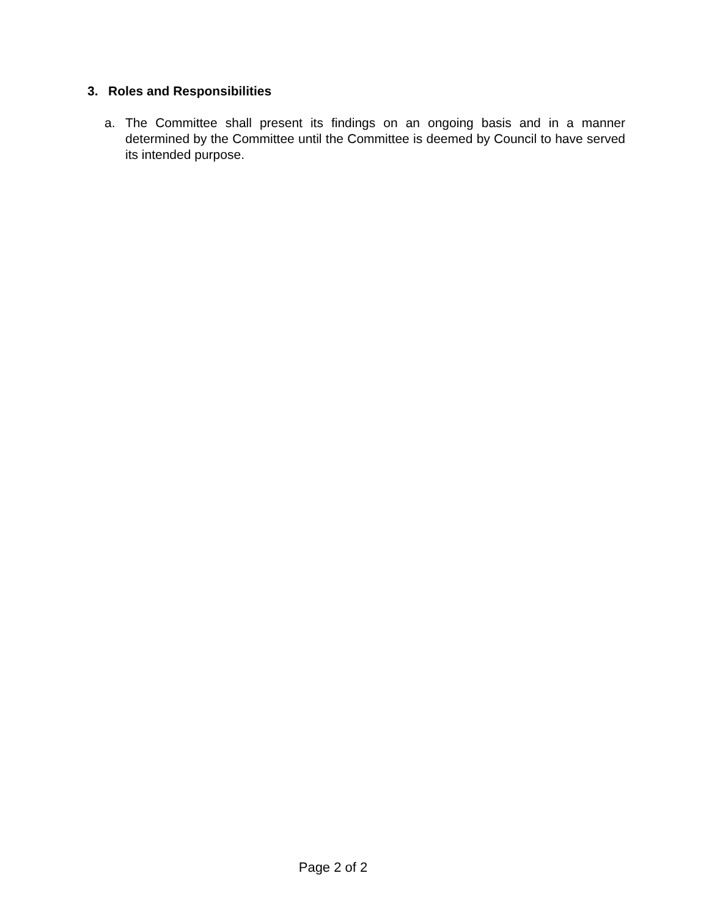3. Roles and Responsibilities
a. The Committee shall present its findings on an ongoing basis and in a manner determined by the Committee until the Committee is deemed by Council to have served its intended purpose.
Page 2 of 2